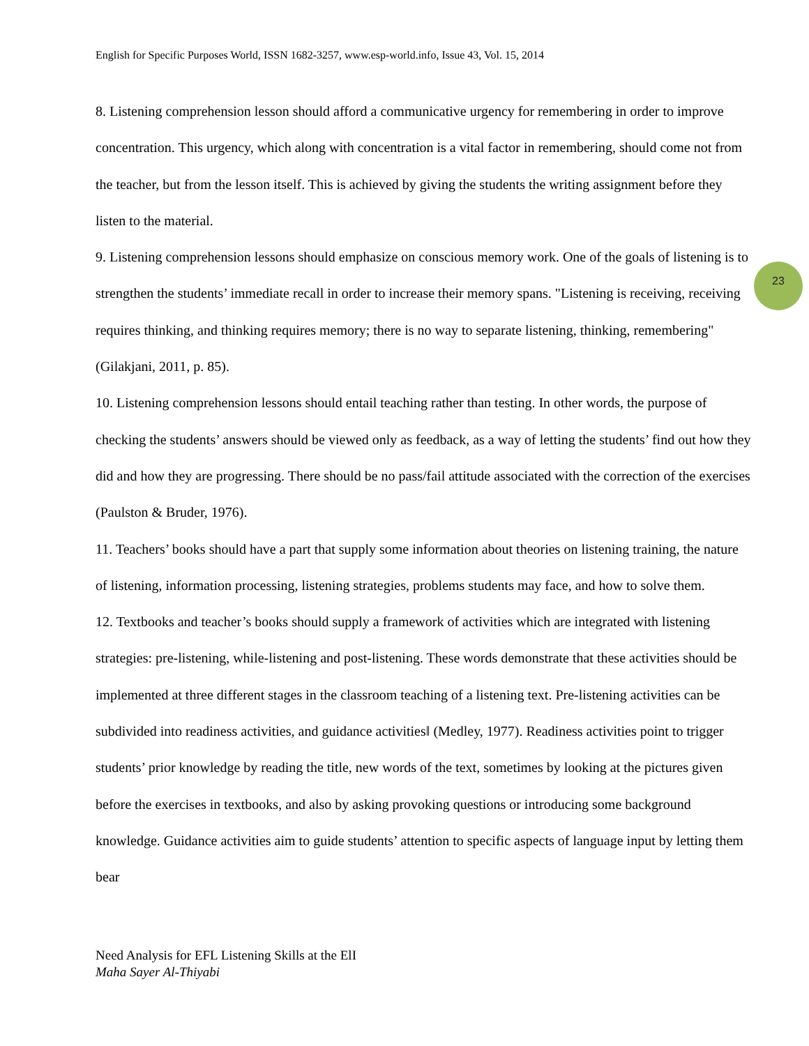English for Specific Purposes World, ISSN 1682-3257, www.esp-world.info, Issue 43, Vol. 15, 2014
23
8. Listening comprehension lesson should afford a communicative urgency for remembering in order to improve concentration. This urgency, which along with concentration is a vital factor in remembering, should come not from the teacher, but from the lesson itself. This is achieved by giving the students the writing assignment before they listen to the material.
9. Listening comprehension lessons should emphasize on conscious memory work. One of the goals of listening is to strengthen the students’ immediate recall in order to increase their memory spans. "Listening is receiving, receiving requires thinking, and thinking requires memory; there is no way to separate listening, thinking, remembering" (Gilakjani, 2011, p. 85).
10. Listening comprehension lessons should entail teaching rather than testing. In other words, the purpose of checking the students’ answers should be viewed only as feedback, as a way of letting the students’ find out how they did and how they are progressing. There should be no pass/fail attitude associated with the correction of the exercises (Paulston & Bruder, 1976).
11. Teachers’ books should have a part that supply some information about theories on listening training, the nature of listening, information processing, listening strategies, problems students may face, and how to solve them.
12. Textbooks and teacher’s books should supply a framework of activities which are integrated with listening strategies: pre-listening, while-listening and post-listening. These words demonstrate that these activities should be implemented at three different stages in the classroom teaching of a listening text. Pre-listening activities can be subdivided into readiness activities, and guidance activities‖ (Medley, 1977). Readiness activities point to trigger students’ prior knowledge by reading the title, new words of the text, sometimes by looking at the pictures given before the exercises in textbooks, and also by asking provoking questions or introducing some background knowledge. Guidance activities aim to guide students’ attention to specific aspects of language input by letting them bear
Need Analysis for EFL Listening Skills at the ElI
Maha Sayer Al-Thiyabi